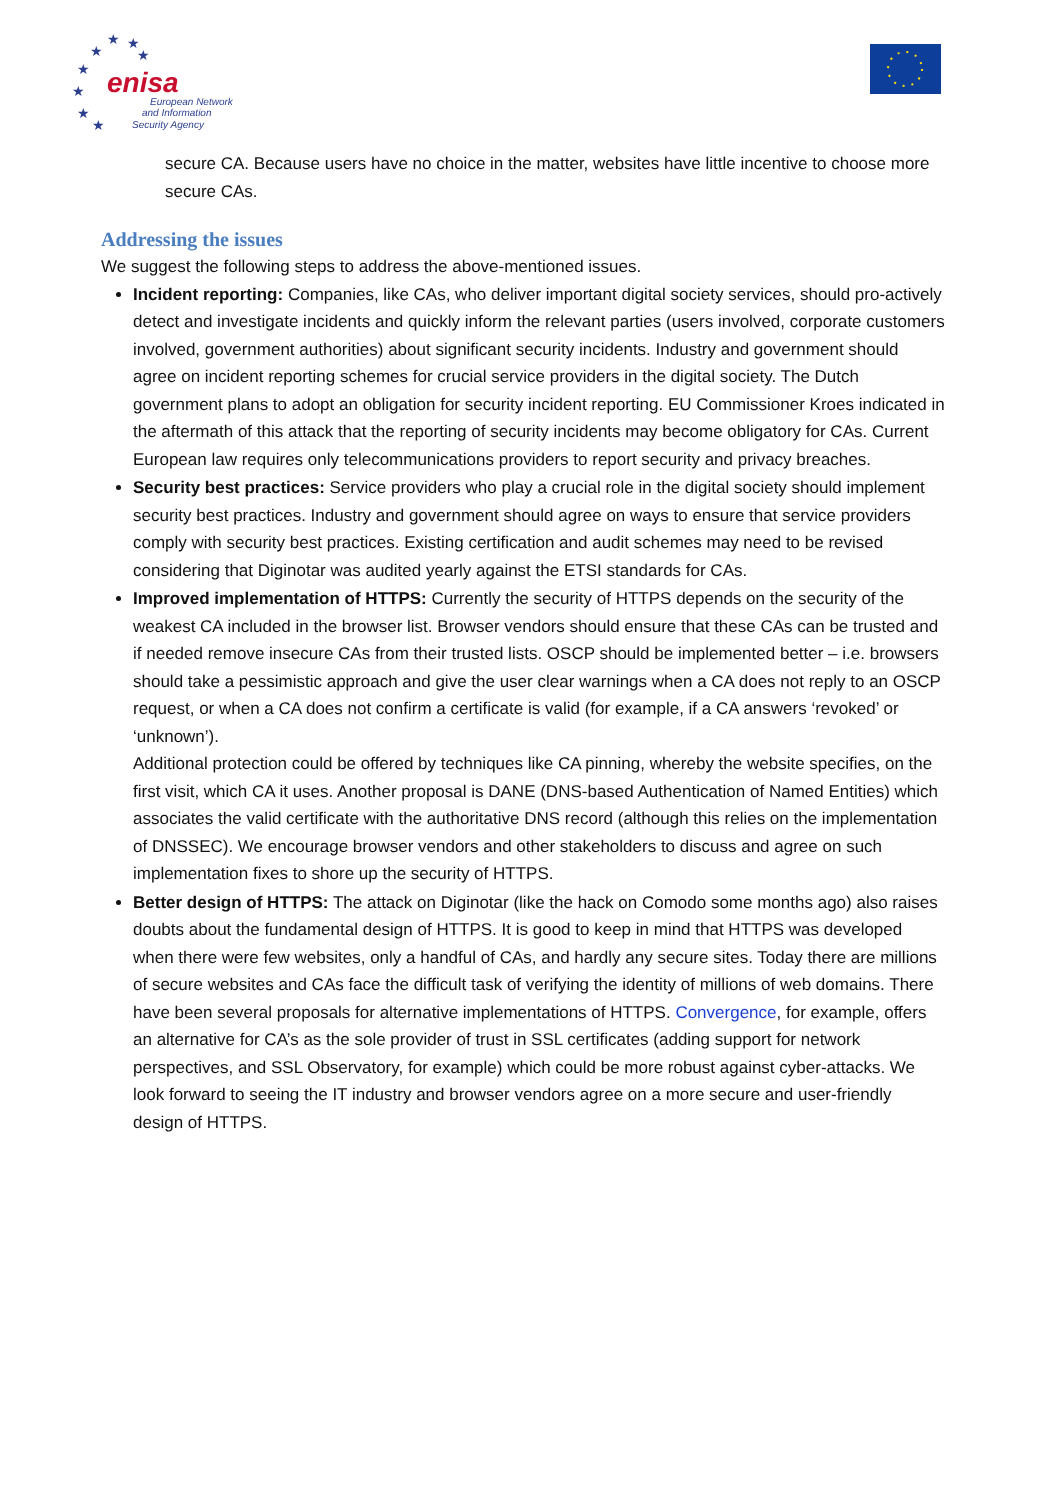★
★
★
★
★
★
★
★
enisa
European Network
and Information
Security Agency
secure CA. Because users have no choice in the matter, websites have little incentive to choose more secure CAs.
Addressing the issues
We suggest the following steps to address the above-mentioned issues.
Incident reporting: Companies, like CAs, who deliver important digital society services, should pro-actively detect and investigate incidents and quickly inform the relevant parties (users involved, corporate customers involved, government authorities) about significant security incidents. Industry and government should agree on incident reporting schemes for crucial service providers in the digital society. The Dutch government plans to adopt an obligation for security incident reporting. EU Commissioner Kroes indicated in the aftermath of this attack that the reporting of security incidents may become obligatory for CAs. Current European law requires only telecommunications providers to report security and privacy breaches.
Security best practices: Service providers who play a crucial role in the digital society should implement security best practices. Industry and government should agree on ways to ensure that service providers comply with security best practices. Existing certification and audit schemes may need to be revised considering that Diginotar was audited yearly against the ETSI standards for CAs.
Improved implementation of HTTPS: Currently the security of HTTPS depends on the security of the weakest CA included in the browser list. Browser vendors should ensure that these CAs can be trusted and if needed remove insecure CAs from their trusted lists. OSCP should be implemented better – i.e. browsers should take a pessimistic approach and give the user clear warnings when a CA does not reply to an OSCP request, or when a CA does not confirm a certificate is valid (for example, if a CA answers ‘revoked’ or ‘unknown’).
Additional protection could be offered by techniques like CA pinning, whereby the website specifies, on the first visit, which CA it uses. Another proposal is DANE (DNS-based Authentication of Named Entities) which associates the valid certificate with the authoritative DNS record (although this relies on the implementation of DNSSEC). We encourage browser vendors and other stakeholders to discuss and agree on such implementation fixes to shore up the security of HTTPS.
Better design of HTTPS: The attack on Diginotar (like the hack on Comodo some months ago) also raises doubts about the fundamental design of HTTPS. It is good to keep in mind that HTTPS was developed when there were few websites, only a handful of CAs, and hardly any secure sites. Today there are millions of secure websites and CAs face the difficult task of verifying the identity of millions of web domains. There have been several proposals for alternative implementations of HTTPS. Convergence, for example, offers an alternative for CA’s as the sole provider of trust in SSL certificates (adding support for network perspectives, and SSL Observatory, for example) which could be more robust against cyber-attacks. We look forward to seeing the IT industry and browser vendors agree on a more secure and user-friendly design of HTTPS.